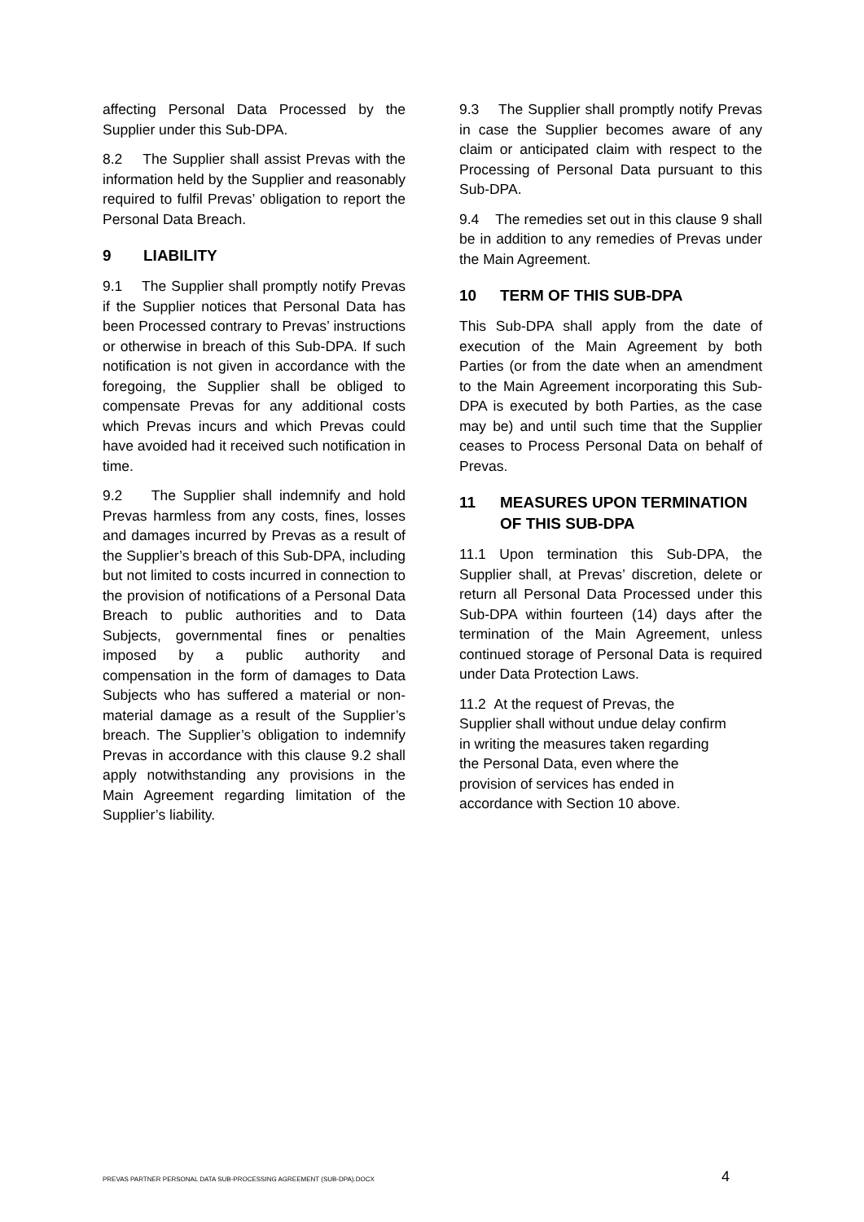affecting Personal Data Processed by the Supplier under this Sub-DPA.
8.2 The Supplier shall assist Prevas with the information held by the Supplier and reasonably required to fulfil Prevas’ obligation to report the Personal Data Breach.
9 LIABILITY
9.1 The Supplier shall promptly notify Prevas if the Supplier notices that Personal Data has been Processed contrary to Prevas’ instructions or otherwise in breach of this Sub-DPA. If such notification is not given in accordance with the foregoing, the Supplier shall be obliged to compensate Prevas for any additional costs which Prevas incurs and which Prevas could have avoided had it received such notification in time.
9.2 The Supplier shall indemnify and hold Prevas harmless from any costs, fines, losses and damages incurred by Prevas as a result of the Supplier’s breach of this Sub-DPA, including but not limited to costs incurred in connection to the provision of notifications of a Personal Data Breach to public authorities and to Data Subjects, governmental fines or penalties imposed by a public authority and compensation in the form of damages to Data Subjects who has suffered a material or non-material damage as a result of the Supplier’s breach. The Supplier’s obligation to indemnify Prevas in accordance with this clause 9.2 shall apply notwithstanding any provisions in the Main Agreement regarding limitation of the Supplier’s liability.
9.3 The Supplier shall promptly notify Prevas in case the Supplier becomes aware of any claim or anticipated claim with respect to the Processing of Personal Data pursuant to this Sub-DPA.
9.4 The remedies set out in this clause 9 shall be in addition to any remedies of Prevas under the Main Agreement.
10 TERM OF THIS SUB-DPA
This Sub-DPA shall apply from the date of execution of the Main Agreement by both Parties (or from the date when an amendment to the Main Agreement incorporating this Sub-DPA is executed by both Parties, as the case may be) and until such time that the Supplier ceases to Process Personal Data on behalf of Prevas.
11 MEASURES UPON TERMINATION OF THIS SUB-DPA
11.1 Upon termination this Sub-DPA, the Supplier shall, at Prevas’ discretion, delete or return all Personal Data Processed under this Sub-DPA within fourteen (14) days after the termination of the Main Agreement, unless continued storage of Personal Data is required under Data Protection Laws.
11.2 At the request of Prevas, the
Supplier shall without undue delay confirm
in writing the measures taken regarding
the Personal Data, even where the
provision of services has ended in
accordance with Section 10 above.
PREVAS PARTNER PERSONAL DATA SUB-PROCESSING AGREEMENT (SUB-DPA).DOCX 4